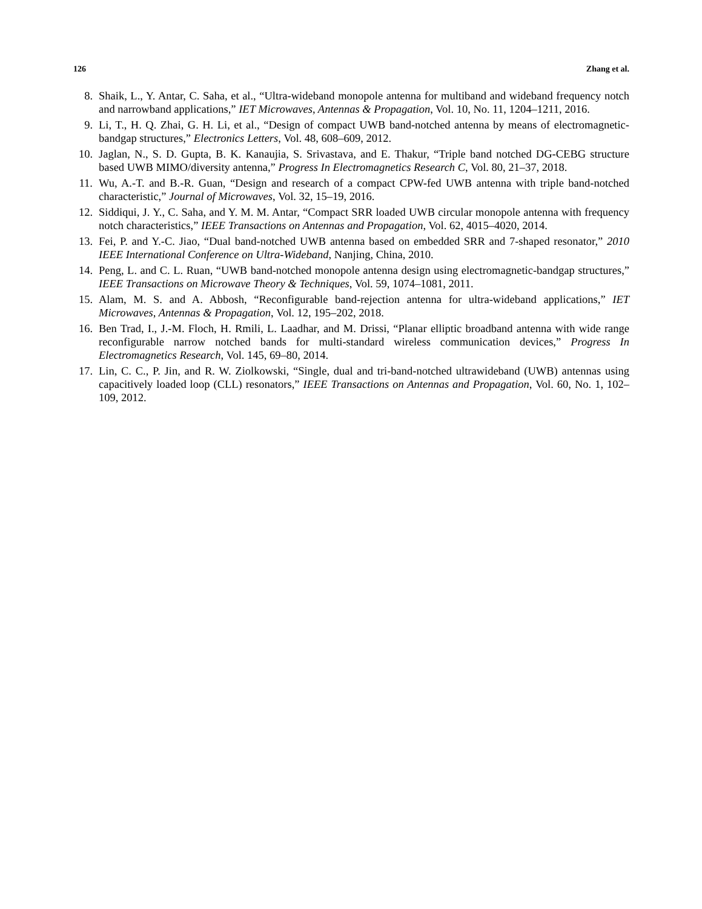126 Zhang et al.
8. Shaik, L., Y. Antar, C. Saha, et al., “Ultra-wideband monopole antenna for multiband and wideband frequency notch and narrowband applications,” IET Microwaves, Antennas & Propagation, Vol. 10, No. 11, 1204–1211, 2016.
9. Li, T., H. Q. Zhai, G. H. Li, et al., “Design of compact UWB band-notched antenna by means of electromagnetic-bandgap structures,” Electronics Letters, Vol. 48, 608–609, 2012.
10. Jaglan, N., S. D. Gupta, B. K. Kanaujia, S. Srivastava, and E. Thakur, “Triple band notched DG-CEBG structure based UWB MIMO/diversity antenna,” Progress In Electromagnetics Research C, Vol. 80, 21–37, 2018.
11. Wu, A.-T. and B.-R. Guan, “Design and research of a compact CPW-fed UWB antenna with triple band-notched characteristic,” Journal of Microwaves, Vol. 32, 15–19, 2016.
12. Siddiqui, J. Y., C. Saha, and Y. M. M. Antar, “Compact SRR loaded UWB circular monopole antenna with frequency notch characteristics,” IEEE Transactions on Antennas and Propagation, Vol. 62, 4015–4020, 2014.
13. Fei, P. and Y.-C. Jiao, “Dual band-notched UWB antenna based on embedded SRR and 7-shaped resonator,” 2010 IEEE International Conference on Ultra-Wideband, Nanjing, China, 2010.
14. Peng, L. and C. L. Ruan, “UWB band-notched monopole antenna design using electromagnetic-bandgap structures,” IEEE Transactions on Microwave Theory & Techniques, Vol. 59, 1074–1081, 2011.
15. Alam, M. S. and A. Abbosh, “Reconfigurable band-rejection antenna for ultra-wideband applications,” IET Microwaves, Antennas & Propagation, Vol. 12, 195–202, 2018.
16. Ben Trad, I., J.-M. Floch, H. Rmili, L. Laadhar, and M. Drissi, “Planar elliptic broadband antenna with wide range reconfigurable narrow notched bands for multi-standard wireless communication devices,” Progress In Electromagnetics Research, Vol. 145, 69–80, 2014.
17. Lin, C. C., P. Jin, and R. W. Ziolkowski, “Single, dual and tri-band-notched ultrawideband (UWB) antennas using capacitively loaded loop (CLL) resonators,” IEEE Transactions on Antennas and Propagation, Vol. 60, No. 1, 102–109, 2012.